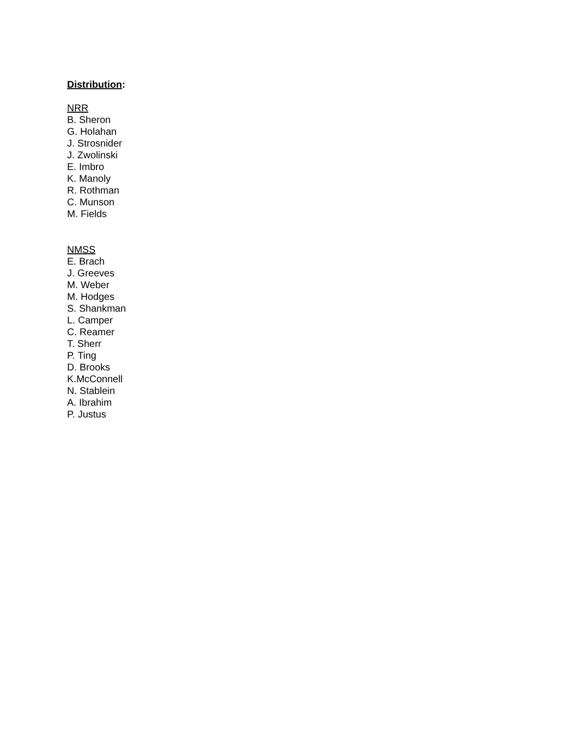Distribution:
NRR
B. Sheron
G. Holahan
J. Strosnider
J. Zwolinski
E. Imbro
K. Manoly
R. Rothman
C. Munson
M. Fields
NMSS
E. Brach
J. Greeves
M. Weber
M. Hodges
S. Shankman
L. Camper
C. Reamer
T. Sherr
P. Ting
D. Brooks
K.McConnell
N. Stablein
A. Ibrahim
P. Justus